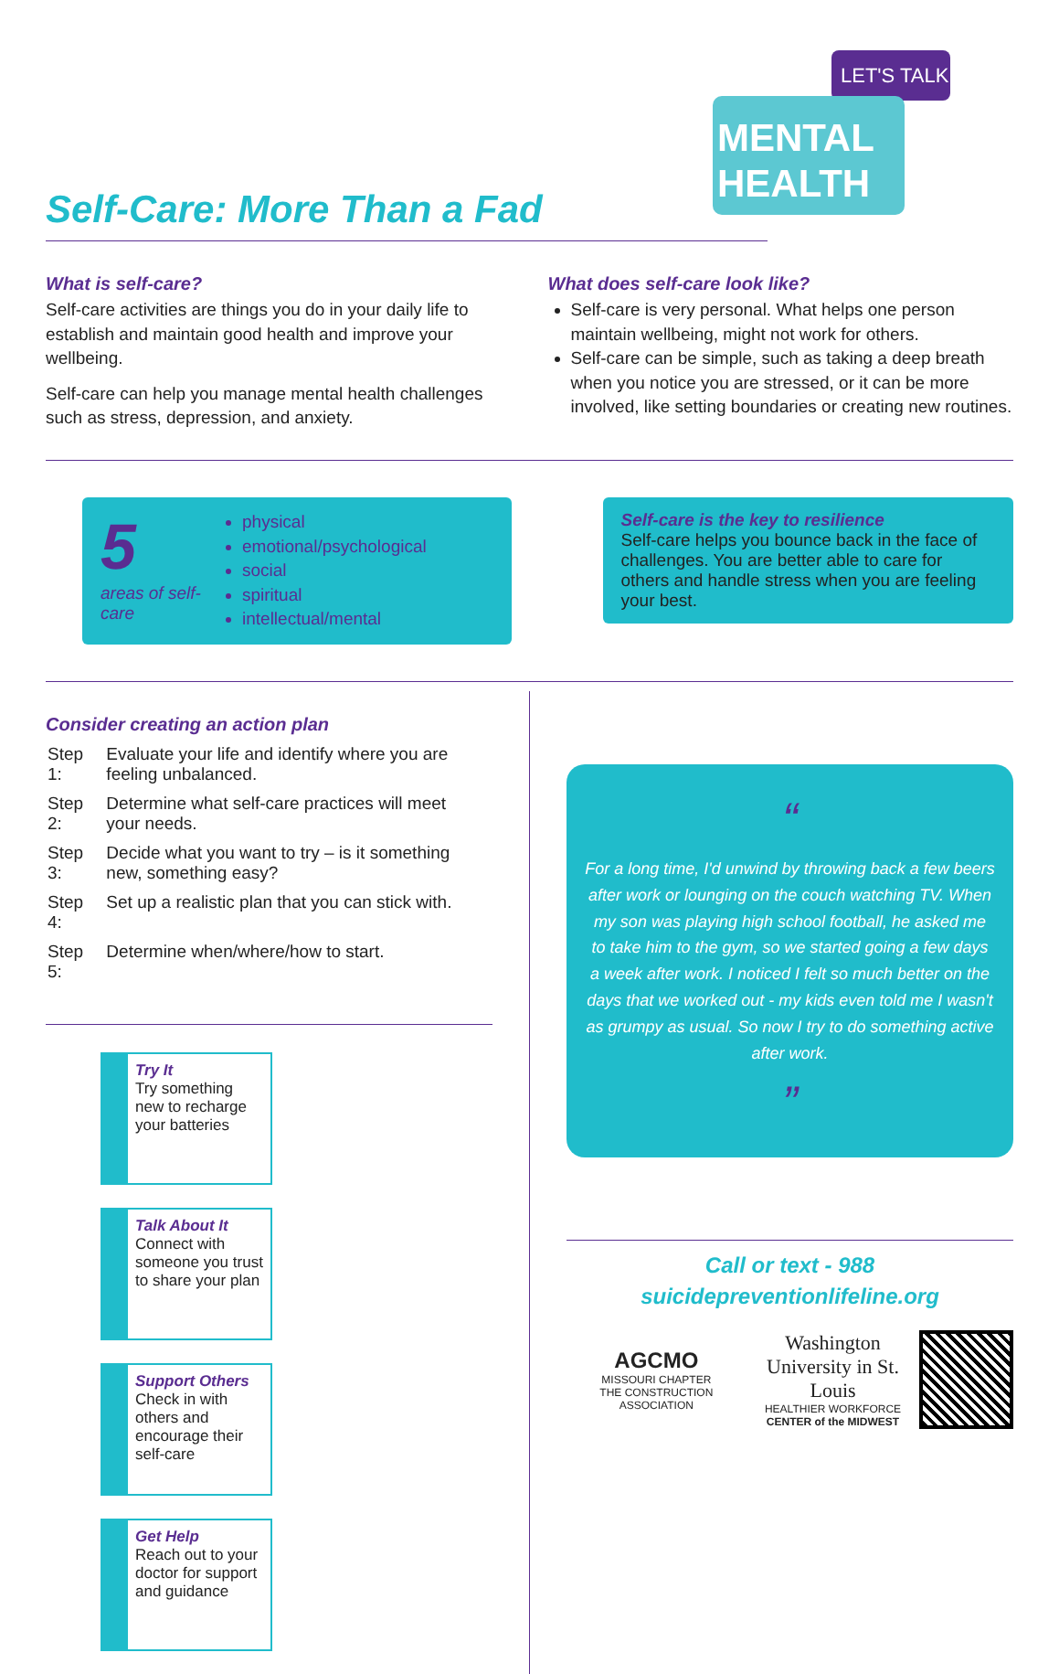LET'S TALK
MENTAL
HEALTH
Self-Care: More Than a Fad
What is self-care?
Self-care activities are things you do in your daily life to establish and maintain good health and improve your wellbeing.
Self-care can help you manage mental health challenges such as stress, depression, and anxiety.
What does self-care look like?
Self-care is very personal. What helps one person maintain wellbeing, might not work for others.
Self-care can be simple, such as taking a deep breath when you notice you are stressed, or it can be more involved, like setting boundaries or creating new routines.
5
areas of self-care
physical
emotional/psychological
social
spiritual
intellectual/mental
Self-care is the key to resilience
Self-care helps you bounce back in the face of challenges. You are better able to care for others and handle stress when you are feeling your best.
Consider creating an action plan
| Step 1: | Evaluate your life and identify where you are feeling unbalanced. |
| Step 2: | Determine what self-care practices will meet your needs. |
| Step 3: | Decide what you want to try – is it something new, something easy? |
| Step 4: | Set up a realistic plan that you can stick with. |
| Step 5: | Determine when/where/how to start. |
Try It
Try something new to recharge your batteries
Talk About It
Connect with someone you trust to share your plan
Support Others
Check in with others and encourage their self-care
Get Help
Reach out to your doctor for support and guidance
“
For a long time, I'd unwind by throwing back a few beers after work or lounging on the couch watching TV. When my son was playing high school football, he asked me to take him to the gym, so we started going a few days a week after work. I noticed I felt so much better on the days that we worked out - my kids even told me I wasn't as grumpy as usual. So now I try to do something active after work.
”
Call or text - 988
suicidepreventionlifeline.org
AGCMO
MISSOURI CHAPTER
THE CONSTRUCTION ASSOCIATION
Washington
University in St. Louis
HEALTHIER WORKFORCE
CENTER of the MIDWEST